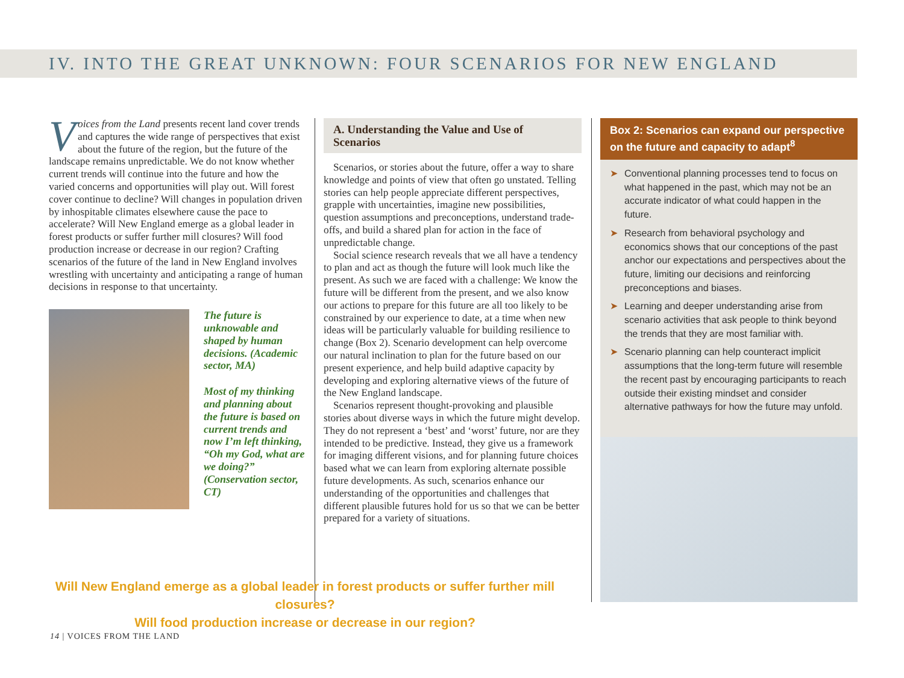IV. INTO THE GREAT UNKNOWN: FOUR SCENARIOS FOR NEW ENGLAND
Voices from the Land presents recent land cover trends and captures the wide range of perspectives that exist about the future of the region, but the future of the landscape remains unpredictable. We do not know whether current trends will continue into the future and how the varied concerns and opportunities will play out. Will forest cover continue to decline? Will changes in population driven by inhospitable climates elsewhere cause the pace to accelerate? Will New England emerge as a global leader in forest products or suffer further mill closures? Will food production increase or decrease in our region? Crafting scenarios of the future of the land in New England involves wrestling with uncertainty and anticipating a range of human decisions in response to that uncertainty.
The future is unknowable and shaped by human decisions. (Academic sector, MA)
Most of my thinking and planning about the future is based on current trends and now I’m left thinking, “Oh my God, what are we doing?” (Conservation sector, CT)
A. Understanding the Value and Use of Scenarios
Scenarios, or stories about the future, offer a way to share knowledge and points of view that often go unstated. Telling stories can help people appreciate different perspectives, grapple with uncertainties, imagine new possibilities, question assumptions and preconceptions, understand trade-offs, and build a shared plan for action in the face of unpredictable change.
Social science research reveals that we all have a tendency to plan and act as though the future will look much like the present. As such we are faced with a challenge: We know the future will be different from the present, and we also know our actions to prepare for this future are all too likely to be constrained by our experience to date, at a time when new ideas will be particularly valuable for building resilience to change (Box 2). Scenario development can help overcome our natural inclination to plan for the future based on our present experience, and help build adaptive capacity by developing and exploring alternative views of the future of the New England landscape.
Scenarios represent thought-provoking and plausible stories about diverse ways in which the future might develop. They do not represent a ‘best’ and ‘worst’ future, nor are they intended to be predictive. Instead, they give us a framework for imaging different visions, and for planning future choices based what we can learn from exploring alternate possible future developments. As such, scenarios enhance our understanding of the opportunities and challenges that different plausible futures hold for us so that we can be better prepared for a variety of situations.
Box 2: Scenarios can expand our perspective on the future and capacity to adapt<sup>8</sup>
➤ Conventional planning processes tend to focus on what happened in the past, which may not be an accurate indicator of what could happen in the future.
➤ Research from behavioral psychology and economics shows that our conceptions of the past anchor our expectations and perspectives about the future, limiting our decisions and reinforcing preconceptions and biases.
➤ Learning and deeper understanding arise from scenario activities that ask people to think beyond the trends that they are most familiar with.
➤ Scenario planning can help counteract implicit assumptions that the long-term future will resemble the recent past by encouraging participants to reach outside their existing mindset and consider alternative pathways for how the future may unfold.
Will New England emerge as a global leader in forest products or suffer further mill closures?
Will food production increase or decrease in our region?
14 | VOICES FROM THE LAND